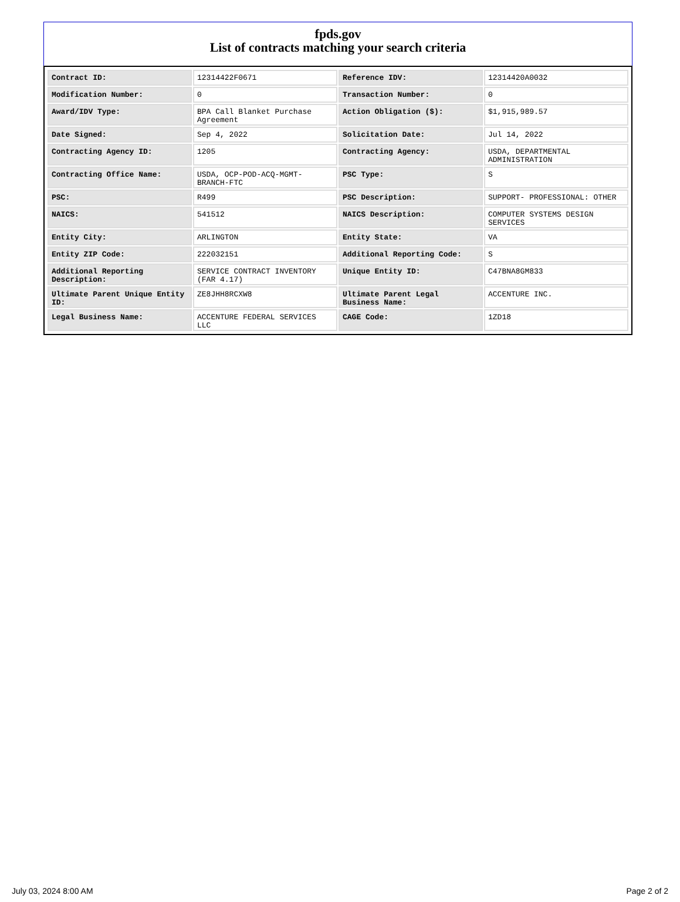fpds.gov
List of contracts matching your search criteria
| Contract ID: | 12314422F0671 | Reference IDV: | 12314420A0032 |
| Modification Number: | 0 | Transaction Number: | 0 |
| Award/IDV Type: | BPA Call Blanket Purchase Agreement | Action Obligation ($): | $1,915,989.57 |
| Date Signed: | Sep 4, 2022 | Solicitation Date: | Jul 14, 2022 |
| Contracting Agency ID: | 1205 | Contracting Agency: | USDA, DEPARTMENTAL ADMINISTRATION |
| Contracting Office Name: | USDA, OCP-POD-ACQ-MGMT-BRANCH-FTC | PSC Type: | S |
| PSC: | R499 | PSC Description: | SUPPORT- PROFESSIONAL: OTHER |
| NAICS: | 541512 | NAICS Description: | COMPUTER SYSTEMS DESIGN SERVICES |
| Entity City: | ARLINGTON | Entity State: | VA |
| Entity ZIP Code: | 222032151 | Additional Reporting Code: | S |
| Additional Reporting Description: | SERVICE CONTRACT INVENTORY (FAR 4.17) | Unique Entity ID: | C47BNA8GM833 |
| Ultimate Parent Unique Entity ID: | ZE8JHH8RCXW8 | Ultimate Parent Legal Business Name: | ACCENTURE INC. |
| Legal Business Name: | ACCENTURE FEDERAL SERVICES LLC | CAGE Code: | 1ZD18 |
July 03, 2024 8:00 AM Page 2 of 2